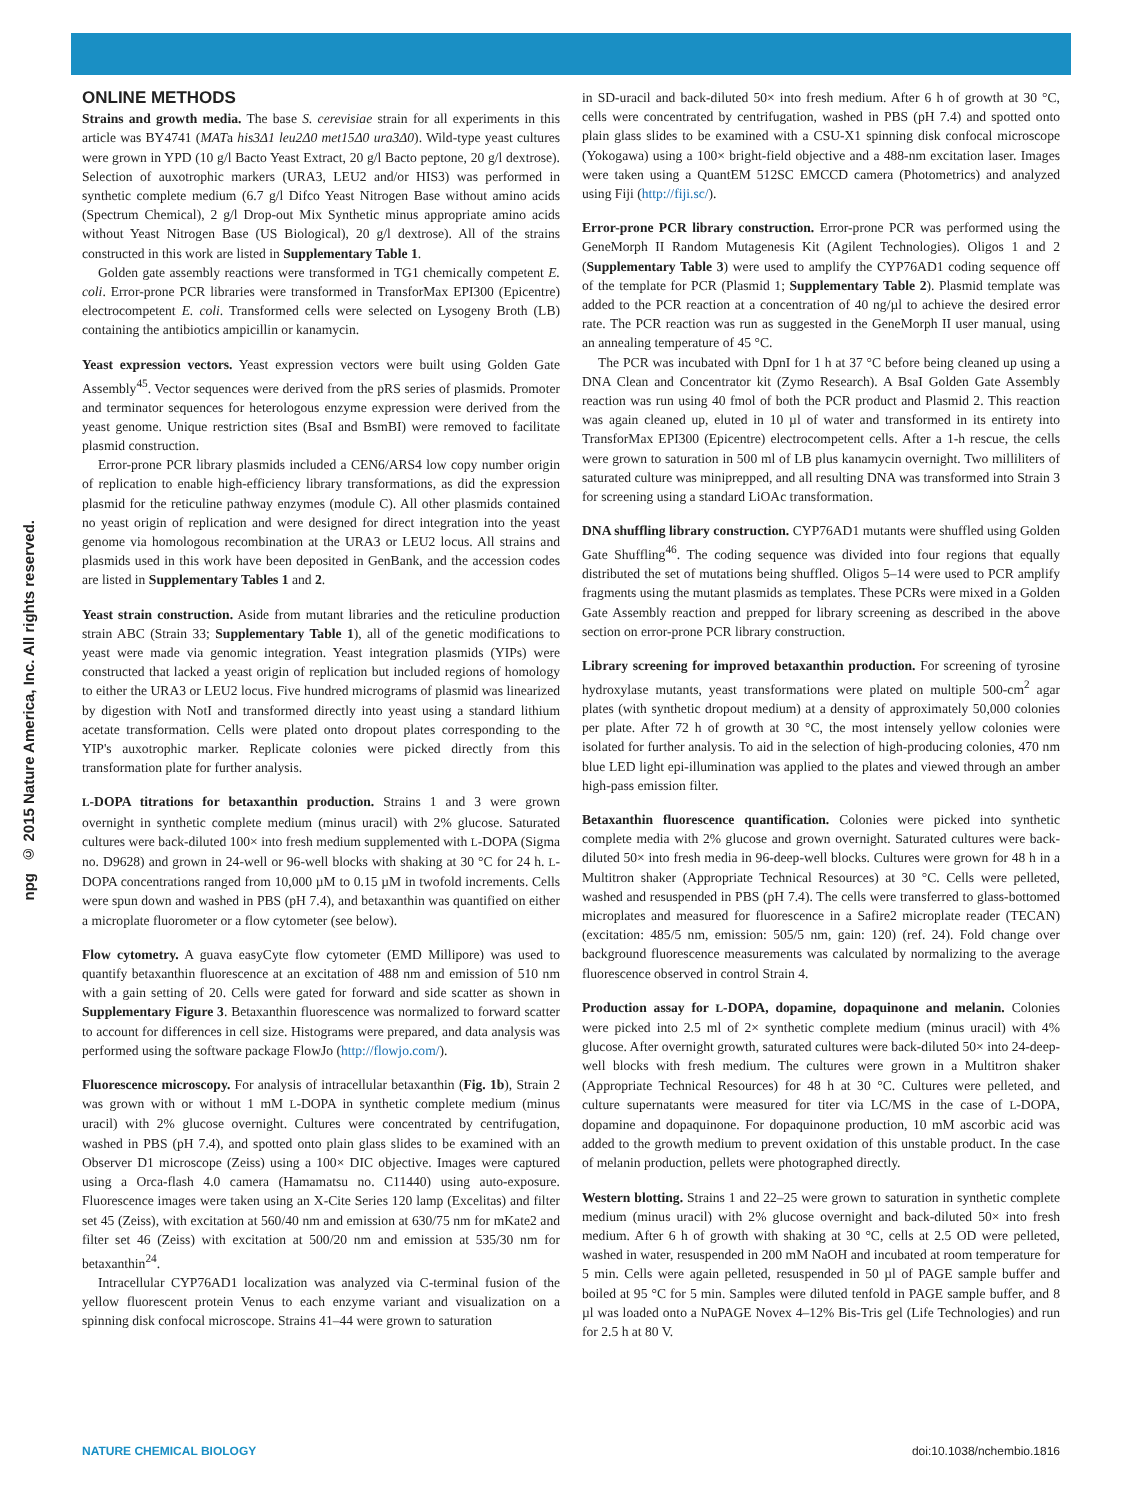© 2015 Nature America, Inc. All rights reserved.
npg
ONLINE METHODS
Strains and growth media. The base S. cerevisiae strain for all experiments in this article was BY4741 (MATa his3Δ1 leu2Δ0 met15Δ0 ura3Δ0). Wild-type yeast cultures were grown in YPD (10 g/l Bacto Yeast Extract, 20 g/l Bacto peptone, 20 g/l dextrose). Selection of auxotrophic markers (URA3, LEU2 and/or HIS3) was performed in synthetic complete medium (6.7 g/l Difco Yeast Nitrogen Base without amino acids (Spectrum Chemical), 2 g/l Drop-out Mix Synthetic minus appropriate amino acids without Yeast Nitrogen Base (US Biological), 20 g/l dextrose). All of the strains constructed in this work are listed in Supplementary Table 1.
Golden gate assembly reactions were transformed in TG1 chemically competent E. coli. Error-prone PCR libraries were transformed in TransforMax EPI300 (Epicentre) electrocompetent E. coli. Transformed cells were selected on Lysogeny Broth (LB) containing the antibiotics ampicillin or kanamycin.
Yeast expression vectors. Yeast expression vectors were built using Golden Gate Assembly<sup>45</sup>. Vector sequences were derived from the pRS series of plasmids. Promoter and terminator sequences for heterologous enzyme expression were derived from the yeast genome. Unique restriction sites (BsaI and BsmBI) were removed to facilitate plasmid construction.
Error-prone PCR library plasmids included a CEN6/ARS4 low copy number origin of replication to enable high-efficiency library transformations, as did the expression plasmid for the reticuline pathway enzymes (module C). All other plasmids contained no yeast origin of replication and were designed for direct integration into the yeast genome via homologous recombination at the URA3 or LEU2 locus. All strains and plasmids used in this work have been deposited in GenBank, and the accession codes are listed in Supplementary Tables 1 and 2.
Yeast strain construction. Aside from mutant libraries and the reticuline production strain ABC (Strain 33; Supplementary Table 1), all of the genetic modifications to yeast were made via genomic integration. Yeast integration plasmids (YIPs) were constructed that lacked a yeast origin of replication but included regions of homology to either the URA3 or LEU2 locus. Five hundred micrograms of plasmid was linearized by digestion with NotI and transformed directly into yeast using a standard lithium acetate transformation. Cells were plated onto dropout plates corresponding to the YIP's auxotrophic marker. Replicate colonies were picked directly from this transformation plate for further analysis.
L-DOPA titrations for betaxanthin production. Strains 1 and 3 were grown overnight in synthetic complete medium (minus uracil) with 2% glucose. Saturated cultures were back-diluted 100× into fresh medium supplemented with L-DOPA (Sigma no. D9628) and grown in 24-well or 96-well blocks with shaking at 30 °C for 24 h. L-DOPA concentrations ranged from 10,000 µM to 0.15 µM in twofold increments. Cells were spun down and washed in PBS (pH 7.4), and betaxanthin was quantified on either a microplate fluorometer or a flow cytometer (see below).
Flow cytometry. A guava easyCyte flow cytometer (EMD Millipore) was used to quantify betaxanthin fluorescence at an excitation of 488 nm and emission of 510 nm with a gain setting of 20. Cells were gated for forward and side scatter as shown in Supplementary Figure 3. Betaxanthin fluorescence was normalized to forward scatter to account for differences in cell size. Histograms were prepared, and data analysis was performed using the software package FlowJo (http://flowjo.com/).
Fluorescence microscopy. For analysis of intracellular betaxanthin (Fig. 1b), Strain 2 was grown with or without 1 mM L-DOPA in synthetic complete medium (minus uracil) with 2% glucose overnight. Cultures were concentrated by centrifugation, washed in PBS (pH 7.4), and spotted onto plain glass slides to be examined with an Observer D1 microscope (Zeiss) using a 100× DIC objective. Images were captured using a Orca-flash 4.0 camera (Hamamatsu no. C11440) using auto-exposure. Fluorescence images were taken using an X-Cite Series 120 lamp (Excelitas) and filter set 45 (Zeiss), with excitation at 560/40 nm and emission at 630/75 nm for mKate2 and filter set 46 (Zeiss) with excitation at 500/20 nm and emission at 535/30 nm for betaxanthin<sup>24</sup>.
Intracellular CYP76AD1 localization was analyzed via C-terminal fusion of the yellow fluorescent protein Venus to each enzyme variant and visualization on a spinning disk confocal microscope. Strains 41–44 were grown to saturation
in SD-uracil and back-diluted 50× into fresh medium. After 6 h of growth at 30 °C, cells were concentrated by centrifugation, washed in PBS (pH 7.4) and spotted onto plain glass slides to be examined with a CSU-X1 spinning disk confocal microscope (Yokogawa) using a 100× bright-field objective and a 488-nm excitation laser. Images were taken using a QuantEM 512SC EMCCD camera (Photometrics) and analyzed using Fiji (http://fiji.sc/).
Error-prone PCR library construction. Error-prone PCR was performed using the GeneMorph II Random Mutagenesis Kit (Agilent Technologies). Oligos 1 and 2 (Supplementary Table 3) were used to amplify the CYP76AD1 coding sequence off of the template for PCR (Plasmid 1; Supplementary Table 2). Plasmid template was added to the PCR reaction at a concentration of 40 ng/µl to achieve the desired error rate. The PCR reaction was run as suggested in the GeneMorph II user manual, using an annealing temperature of 45 °C.
The PCR was incubated with DpnI for 1 h at 37 °C before being cleaned up using a DNA Clean and Concentrator kit (Zymo Research). A BsaI Golden Gate Assembly reaction was run using 40 fmol of both the PCR product and Plasmid 2. This reaction was again cleaned up, eluted in 10 µl of water and transformed in its entirety into TransforMax EPI300 (Epicentre) electrocompetent cells. After a 1-h rescue, the cells were grown to saturation in 500 ml of LB plus kanamycin overnight. Two milliliters of saturated culture was miniprepped, and all resulting DNA was transformed into Strain 3 for screening using a standard LiOAc transformation.
DNA shuffling library construction. CYP76AD1 mutants were shuffled using Golden Gate Shuffling<sup>46</sup>. The coding sequence was divided into four regions that equally distributed the set of mutations being shuffled. Oligos 5–14 were used to PCR amplify fragments using the mutant plasmids as templates. These PCRs were mixed in a Golden Gate Assembly reaction and prepped for library screening as described in the above section on error-prone PCR library construction.
Library screening for improved betaxanthin production. For screening of tyrosine hydroxylase mutants, yeast transformations were plated on multiple 500-cm<sup>2</sup> agar plates (with synthetic dropout medium) at a density of approximately 50,000 colonies per plate. After 72 h of growth at 30 °C, the most intensely yellow colonies were isolated for further analysis. To aid in the selection of high-producing colonies, 470 nm blue LED light epi-illumination was applied to the plates and viewed through an amber high-pass emission filter.
Betaxanthin fluorescence quantification. Colonies were picked into synthetic complete media with 2% glucose and grown overnight. Saturated cultures were back-diluted 50× into fresh media in 96-deep-well blocks. Cultures were grown for 48 h in a Multitron shaker (Appropriate Technical Resources) at 30 °C. Cells were pelleted, washed and resuspended in PBS (pH 7.4). The cells were transferred to glass-bottomed microplates and measured for fluorescence in a Safire2 microplate reader (TECAN) (excitation: 485/5 nm, emission: 505/5 nm, gain: 120) (ref. 24). Fold change over background fluorescence measurements was calculated by normalizing to the average fluorescence observed in control Strain 4.
Production assay for L-DOPA, dopamine, dopaquinone and melanin. Colonies were picked into 2.5 ml of 2× synthetic complete medium (minus uracil) with 4% glucose. After overnight growth, saturated cultures were back-diluted 50× into 24-deep-well blocks with fresh medium. The cultures were grown in a Multitron shaker (Appropriate Technical Resources) for 48 h at 30 °C. Cultures were pelleted, and culture supernatants were measured for titer via LC/MS in the case of L-DOPA, dopamine and dopaquinone. For dopaquinone production, 10 mM ascorbic acid was added to the growth medium to prevent oxidation of this unstable product. In the case of melanin production, pellets were photographed directly.
Western blotting. Strains 1 and 22–25 were grown to saturation in synthetic complete medium (minus uracil) with 2% glucose overnight and back-diluted 50× into fresh medium. After 6 h of growth with shaking at 30 °C, cells at 2.5 OD were pelleted, washed in water, resuspended in 200 mM NaOH and incubated at room temperature for 5 min. Cells were again pelleted, resuspended in 50 µl of PAGE sample buffer and boiled at 95 °C for 5 min. Samples were diluted tenfold in PAGE sample buffer, and 8 µl was loaded onto a NuPAGE Novex 4–12% Bis-Tris gel (Life Technologies) and run for 2.5 h at 80 V.
NATURE CHEMICAL BIOLOGY doi:10.1038/nchembio.1816